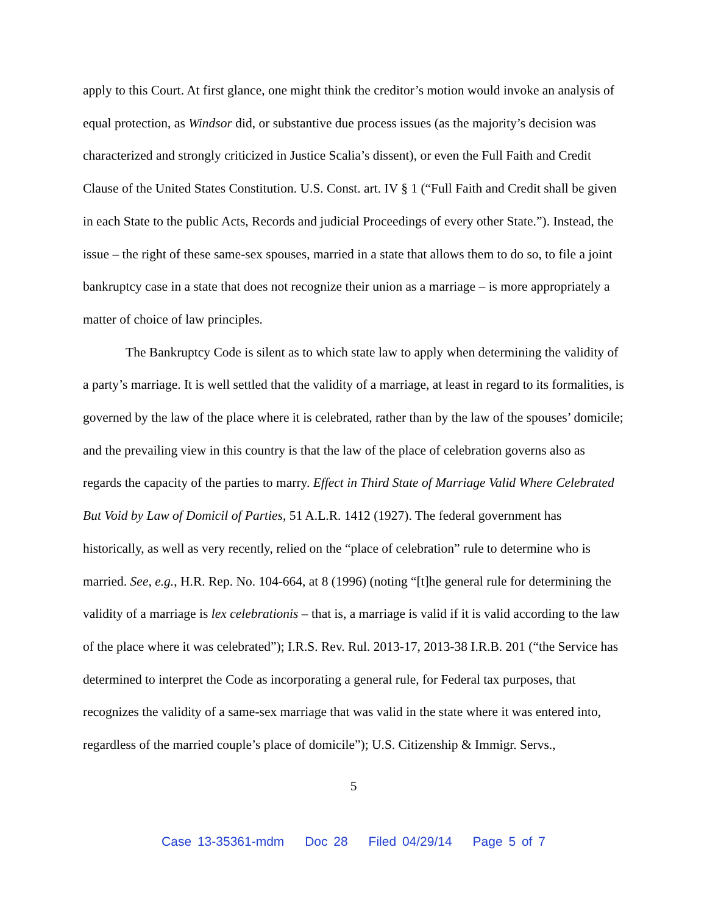apply to this Court. At first glance, one might think the creditor’s motion would invoke an analysis of equal protection, as Windsor did, or substantive due process issues (as the majority’s decision was characterized and strongly criticized in Justice Scalia’s dissent), or even the Full Faith and Credit Clause of the United States Constitution. U.S. Const. art. IV § 1 (“Full Faith and Credit shall be given in each State to the public Acts, Records and judicial Proceedings of every other State.”). Instead, the issue – the right of these same-sex spouses, married in a state that allows them to do so, to file a joint bankruptcy case in a state that does not recognize their union as a marriage – is more appropriately a matter of choice of law principles.
The Bankruptcy Code is silent as to which state law to apply when determining the validity of a party’s marriage. It is well settled that the validity of a marriage, at least in regard to its formalities, is governed by the law of the place where it is celebrated, rather than by the law of the spouses’ domicile; and the prevailing view in this country is that the law of the place of celebration governs also as regards the capacity of the parties to marry. Effect in Third State of Marriage Valid Where Celebrated But Void by Law of Domicil of Parties, 51 A.L.R. 1412 (1927). The federal government has historically, as well as very recently, relied on the “place of celebration” rule to determine who is married. See, e.g., H.R. Rep. No. 104-664, at 8 (1996) (noting “[t]he general rule for determining the validity of a marriage is lex celebrationis – that is, a marriage is valid if it is valid according to the law of the place where it was celebrated”); I.R.S. Rev. Rul. 2013-17, 2013-38 I.R.B. 201 (“the Service has determined to interpret the Code as incorporating a general rule, for Federal tax purposes, that recognizes the validity of a same-sex marriage that was valid in the state where it was entered into, regardless of the married couple’s place of domicile”); U.S. Citizenship & Immigr. Servs.,
5
Case 13-35361-mdm Doc 28 Filed 04/29/14 Page 5 of 7